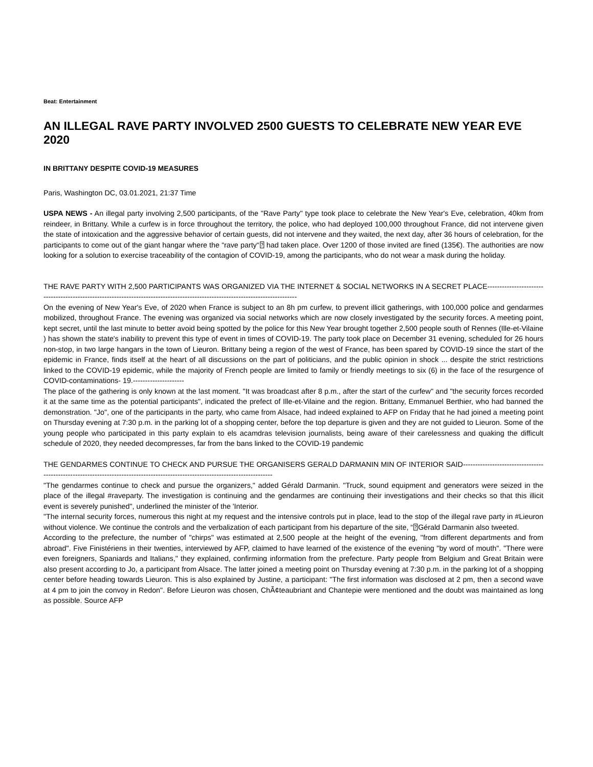Beat: Entertainment
AN ILLEGAL RAVE PARTY INVOLVED 2500 GUESTS TO CELEBRATE NEW YEAR EVE 2020
IN BRITTANY DESPITE COVID-19 MEASURES
Paris, Washington DC, 03.01.2021, 21:37 Time
USPA NEWS - An illegal party involving 2,500 participants, of the "Rave Party" type took place to celebrate the New Year's Eve, celebration, 40km from reindeer, in Brittany. While a curfew is in force throughout the territory, the police, who had deployed 100,000 throughout France, did not intervene given the state of intoxication and the aggressive behavior of certain guests, did not intervene and they waited, the next day, after 36 hours of celebration, for the participants to come out of the giant hangar where the “rave party“⍰ had taken place. Over 1200 of those invited are fined (135€). The authorities are now looking for a solution to exercise traceability of the contagion of COVID-19, among the participants, who do not wear a mask during the holiday.
THE RAVE PARTY WITH 2,500 PARTICIPANTS WAS ORGANIZED VIA THE INTERNET & SOCIAL NETWORKS IN A SECRET PLACE-------------------------------------------------------------------------------------------------------------------------------
On the evening of New Year's Eve, of 2020 when France is subject to an 8h pm curfew, to prevent illicit gatherings, with 100,000 police and gendarmes mobilized, throughout France. The evening was organized via social networks which are now closely investigated by the security forces. A meeting point, kept secret, until the last minute to better avoid being spotted by the police for this New Year brought together 2,500 people south of Rennes (Ille-et-Vilaine ) has shown the state's inability to prevent this type of event in times of COVID-19. The party took place on December 31 evening, scheduled for 26 hours non-stop, in two large hangars in the town of Lieuron. Brittany being a region of the west of France, has been spared by COVID-19 since the start of the epidemic in France, finds itself at the heart of all discussions on the part of politicians, and the public opinion in shock ... despite the strict restrictions linked to the COVID-19 epidemic, while the majority of French people are limited to family or friendly meetings to six (6) in the face of the resurgence of COVID-contaminations- 19.---------------------
The place of the gathering is only known at the last moment. "It was broadcast after 8 p.m., after the start of the curfew" and "the security forces recorded it at the same time as the potential participants", indicated the prefect of Ille-et-Vilaine and the region. Brittany, Emmanuel Berthier, who had banned the demonstration. "Jo", one of the participants in the party, who came from Alsace, had indeed explained to AFP on Friday that he had joined a meeting point on Thursday evening at 7:30 p.m. in the parking lot of a shopping center, before the top departure is given and they are not guided to Lieuron. Some of the young people who participated in this party explain to els acamdras television journalists, being aware of their carelessness and quaking the difficult schedule of 2020, they needed decompresses, far from the bans linked to the COVID-19 pandemic
THE GENDARMES CONTINUE TO CHECK AND PURSUE THE ORGANISERS GERALD DARMANIN MIN OF INTERIOR SAID-------------------------------------------------------------------------------------------------------------------------------
"The gendarmes continue to check and pursue the organizers," added Gérald Darmanin. "Truck, sound equipment and generators were seized in the place of the illegal #raveparty. The investigation is continuing and the gendarmes are continuing their investigations and their checks so that this illicit event is severely punished", underlined the minister of the 'Interior.
"The internal security forces, numerous this night at my request and the intensive controls put in place, lead to the stop of the illegal rave party in #Lieuron without violence. We continue the controls and the verbalization of each participant from his departure of the site, “⍰Gérald Darmanin also tweeted.
According to the prefecture, the number of "chirps" was estimated at 2,500 people at the height of the evening, "from different departments and from abroad". Five Finistériens in their twenties, interviewed by AFP, claimed to have learned of the existence of the evening "by word of mouth". "There were even foreigners, Spaniards and Italians," they explained, confirming information from the prefecture. Party people from Belgium and Great Britain were also present according to Jo, a participant from Alsace. The latter joined a meeting point on Thursday evening at 7:30 p.m. in the parking lot of a shopping center before heading towards Lieuron. This is also explained by Justine, a participant: "The first information was disclosed at 2 pm, then a second wave at 4 pm to join the convoy in Redon". Before Lieuron was chosen, ChÃ¢teaubriant and Chantepie were mentioned and the doubt was maintained as long as possible. Source AFP